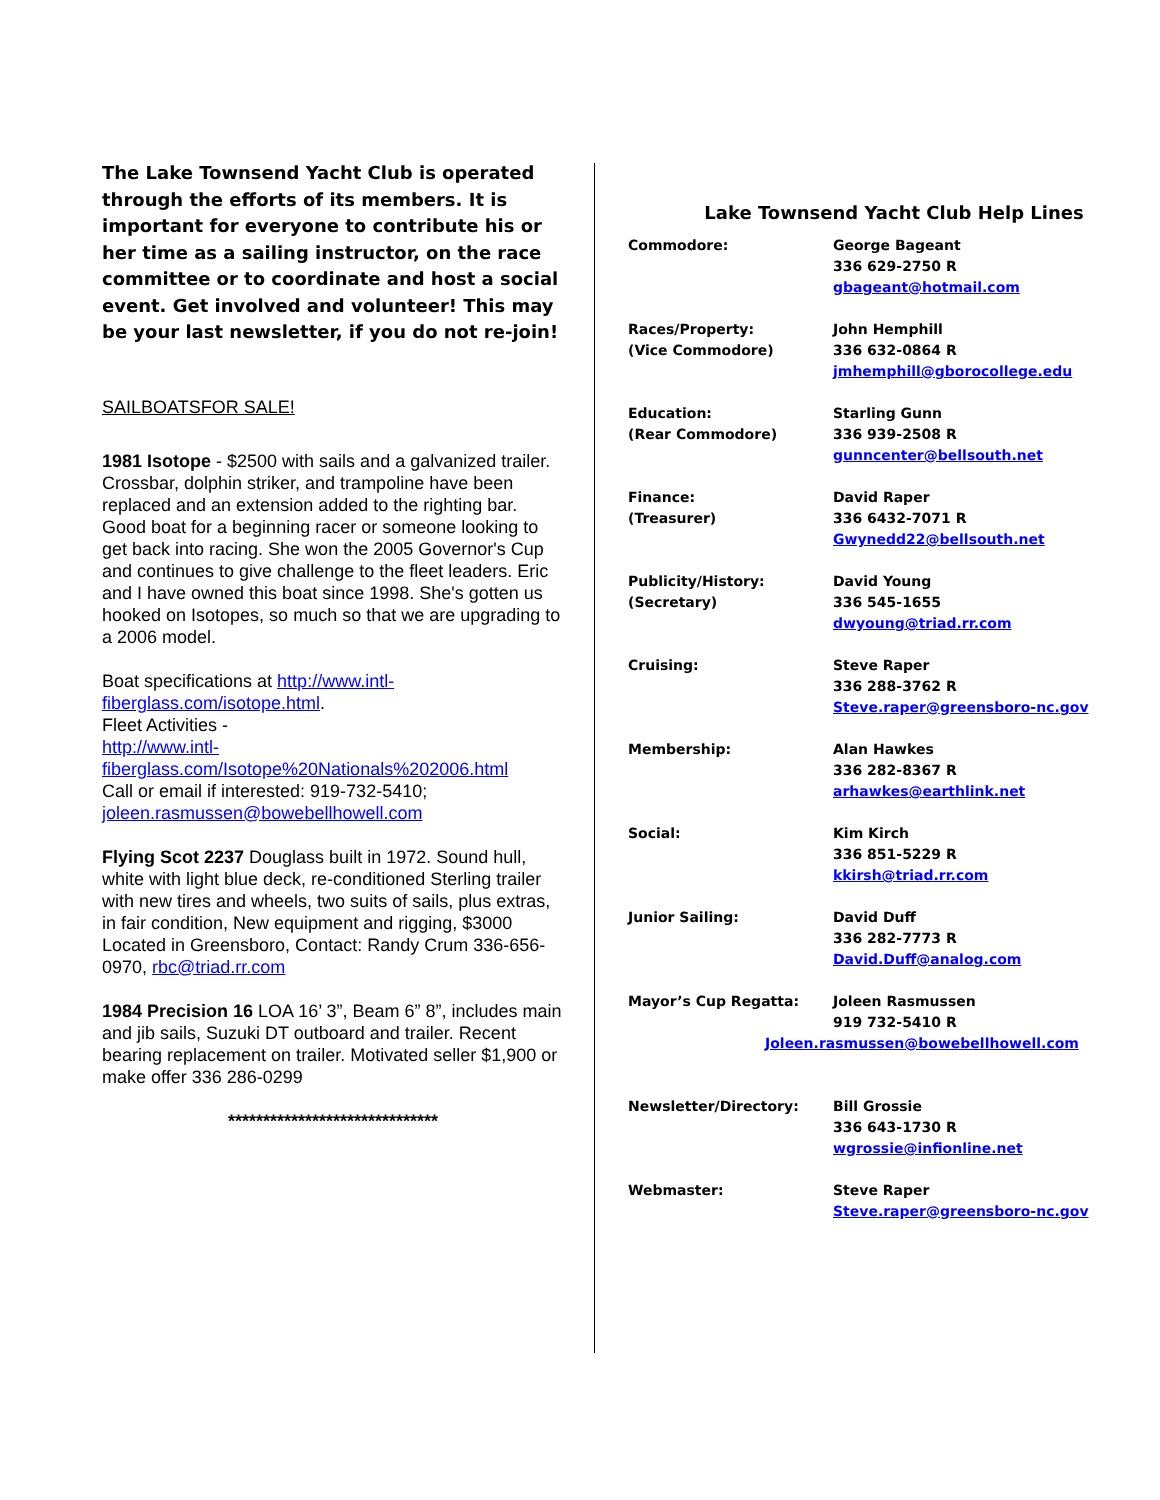The Lake Townsend Yacht Club is operated through the efforts of its members. It is important for everyone to contribute his or her time as a sailing instructor, on the race committee or to coordinate and host a social event. Get involved and volunteer! This may be your last newsletter, if you do not re-join!
SAILBOATSFOR SALE!
1981 Isotope - $2500 with sails and a galvanized trailer. Crossbar, dolphin striker, and trampoline have been replaced and an extension added to the righting bar. Good boat for a beginning racer or someone looking to get back into racing. She won the 2005 Governor's Cup and continues to give challenge to the fleet leaders. Eric and I have owned this boat since 1998. She's gotten us hooked on Isotopes, so much so that we are upgrading to a 2006 model.
Boat specifications at http://www.intl-fiberglass.com/isotope.html.
Fleet Activities -
http://www.intl-fiberglass.com/Isotope%20Nationals%202006.html
Call or email if interested: 919-732-5410; joleen.rasmussen@bowebellhowell.com
Flying Scot 2237 Douglass built in 1972. Sound hull, white with light blue deck, re-conditioned Sterling trailer with new tires and wheels, two suits of sails, plus extras, in fair condition, New equipment and rigging, $3000 Located in Greensboro, Contact: Randy Crum 336-656-0970, rbc@triad.rr.com
1984 Precision 16 LOA 16’ 3”, Beam 6” 8”, includes main and jib sails, Suzuki DT outboard and trailer. Recent bearing replacement on trailer. Motivated seller $1,900 or make offer 336 286-0299
******************************
Lake Townsend Yacht Club Help Lines
| Commodore: | George Bageant 336 629-2750 R gbageant@hotmail.com |
| Races/Property: (Vice Commodore) | John Hemphill 336 632-0864 R jmhemphill@gborocollege.edu |
| Education: (Rear Commodore) | Starling Gunn 336 939-2508 R gunncenter@bellsouth.net |
| Finance: (Treasurer) | David Raper 336 6432-7071 R Gwynedd22@bellsouth.net |
| Publicity/History: (Secretary) | David Young 336 545-1655 dwyoung@triad.rr.com |
| Cruising: | Steve Raper 336 288-3762 R Steve.raper@greensboro-nc.gov |
| Membership: | Alan Hawkes 336 282-8367 R arhawkes@earthlink.net |
| Social: | Kim Kirch 336 851-5229 R kkirsh@triad.rr.com |
| Junior Sailing: | David Duff 336 282-7773 R David.Duff@analog.com |
| Mayor’s Cup Regatta: | Joleen Rasmussen 919 732-5410 R |
| Joleen.rasmussen@bowebellhowell.com | |
| Newsletter/Directory: | Bill Grossie 336 643-1730 R wgrossie@infionline.net |
| Webmaster: | Steve Raper Steve.raper@greensboro-nc.gov |